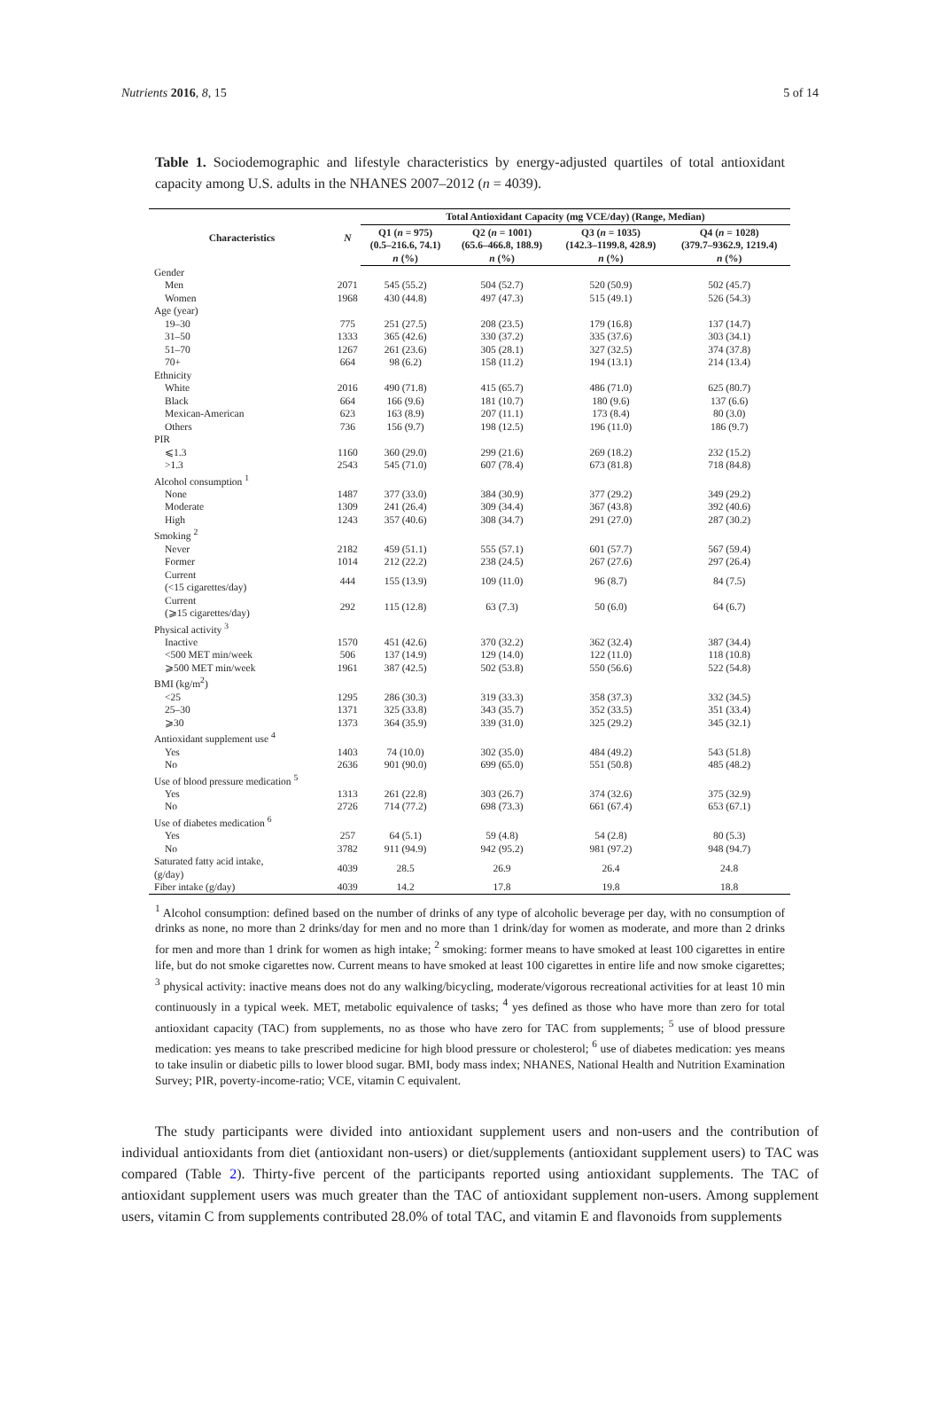Nutrients 2016, 8, 15 5 of 14
Table 1. Sociodemographic and lifestyle characteristics by energy-adjusted quartiles of total antioxidant capacity among U.S. adults in the NHANES 2007–2012 (n = 4039).
| Characteristics | N | Total Antioxidant Capacity (mg VCE/day) (Range, Median) | | | |
| --- | --- | --- | --- | --- | --- |
| | | Q1 ( n = 975) (0.5–216.6, 74.1) n (%) | Q2 ( n = 1001) (65.6–466.8, 188.9) n (%) | Q3 ( n = 1035) (142.3–1199.8, 428.9) n (%) | Q4 ( n = 1028) (379.7–9362.9, 1219.4) n (%) |
| Gender | | | | | |
| Men | 2071 | 545 (55.2) | 504 (52.7) | 520 (50.9) | 502 (45.7) |
| Women | 1968 | 430 (44.8) | 497 (47.3) | 515 (49.1) | 526 (54.3) |
| Age (year) | | | | | |
| 19–30 | 775 | 251 (27.5) | 208 (23.5) | 179 (16.8) | 137 (14.7) |
| 31–50 | 1333 | 365 (42.6) | 330 (37.2) | 335 (37.6) | 303 (34.1) |
| 51–70 | 1267 | 261 (23.6) | 305 (28.1) | 327 (32.5) | 374 (37.8) |
| 70+ | 664 | 98 (6.2) | 158 (11.2) | 194 (13.1) | 214 (13.4) |
| Ethnicity | | | | | |
| White | 2016 | 490 (71.8) | 415 (65.7) | 486 (71.0) | 625 (80.7) |
| Black | 664 | 166 (9.6) | 181 (10.7) | 180 (9.6) | 137 (6.6) |
| Mexican-American | 623 | 163 (8.9) | 207 (11.1) | 173 (8.4) | 80 (3.0) |
| Others | 736 | 156 (9.7) | 198 (12.5) | 196 (11.0) | 186 (9.7) |
| PIR | | | | | |
| ⩽1.3 | 1160 | 360 (29.0) | 299 (21.6) | 269 (18.2) | 232 (15.2) |
| >1.3 | 2543 | 545 (71.0) | 607 (78.4) | 673 (81.8) | 718 (84.8) |
| Alcohol consumption <sup>1</sup> | | | | | |
| None | 1487 | 377 (33.0) | 384 (30.9) | 377 (29.2) | 349 (29.2) |
| Moderate | 1309 | 241 (26.4) | 309 (34.4) | 367 (43.8) | 392 (40.6) |
| High | 1243 | 357 (40.6) | 308 (34.7) | 291 (27.0) | 287 (30.2) |
| Smoking <sup>2</sup> | | | | | |
| Never | 2182 | 459 (51.1) | 555 (57.1) | 601 (57.7) | 567 (59.4) |
| Former | 1014 | 212 (22.2) | 238 (24.5) | 267 (27.6) | 297 (26.4) |
| Current (<15 cigarettes/day) | 444 | 155 (13.9) | 109 (11.0) | 96 (8.7) | 84 (7.5) |
| Current (⩾15 cigarettes/day) | 292 | 115 (12.8) | 63 (7.3) | 50 (6.0) | 64 (6.7) |
| Physical activity <sup>3</sup> | | | | | |
| Inactive | 1570 | 451 (42.6) | 370 (32.2) | 362 (32.4) | 387 (34.4) |
| <500 MET min/week | 506 | 137 (14.9) | 129 (14.0) | 122 (11.0) | 118 (10.8) |
| ⩾500 MET min/week | 1961 | 387 (42.5) | 502 (53.8) | 550 (56.6) | 522 (54.8) |
| BMI (kg/m<sup>2</sup>) | | | | | |
| <25 | 1295 | 286 (30.3) | 319 (33.3) | 358 (37.3) | 332 (34.5) |
| 25–30 | 1371 | 325 (33.8) | 343 (35.7) | 352 (33.5) | 351 (33.4) |
| ⩾30 | 1373 | 364 (35.9) | 339 (31.0) | 325 (29.2) | 345 (32.1) |
| Antioxidant supplement use <sup>4</sup> | | | | | |
| Yes | 1403 | 74 (10.0) | 302 (35.0) | 484 (49.2) | 543 (51.8) |
| No | 2636 | 901 (90.0) | 699 (65.0) | 551 (50.8) | 485 (48.2) |
| Use of blood pressure medication <sup>5</sup> | | | | | |
| Yes | 1313 | 261 (22.8) | 303 (26.7) | 374 (32.6) | 375 (32.9) |
| No | 2726 | 714 (77.2) | 698 (73.3) | 661 (67.4) | 653 (67.1) |
| Use of diabetes medication <sup>6</sup> | | | | | |
| Yes | 257 | 64 (5.1) | 59 (4.8) | 54 (2.8) | 80 (5.3) |
| No | 3782 | 911 (94.9) | 942 (95.2) | 981 (97.2) | 948 (94.7) |
| Saturated fatty acid intake, (g/day) | 4039 | 28.5 | 26.9 | 26.4 | 24.8 |
| Fiber intake (g/day) | 4039 | 14.2 | 17.8 | 19.8 | 18.8 |
<sup>1</sup> Alcohol consumption: defined based on the number of drinks of any type of alcoholic beverage per day, with no consumption of drinks as none, no more than 2 drinks/day for men and no more than 1 drink/day for women as moderate, and more than 2 drinks for men and more than 1 drink for women as high intake; <sup>2</sup> smoking: former means to have smoked at least 100 cigarettes in entire life, but do not smoke cigarettes now. Current means to have smoked at least 100 cigarettes in entire life and now smoke cigarettes; <sup>3</sup> physical activity: inactive means does not do any walking/bicycling, moderate/vigorous recreational activities for at least 10 min continuously in a typical week. MET, metabolic equivalence of tasks; <sup>4</sup> yes defined as those who have more than zero for total antioxidant capacity (TAC) from supplements, no as those who have zero for TAC from supplements; <sup>5</sup> use of blood pressure medication: yes means to take prescribed medicine for high blood pressure or cholesterol; <sup>6</sup> use of diabetes medication: yes means to take insulin or diabetic pills to lower blood sugar. BMI, body mass index; NHANES, National Health and Nutrition Examination Survey; PIR, poverty-income-ratio; VCE, vitamin C equivalent.
The study participants were divided into antioxidant supplement users and non-users and the contribution of individual antioxidants from diet (antioxidant non-users) or diet/supplements (antioxidant supplement users) to TAC was compared (Table 2). Thirty-five percent of the participants reported using antioxidant supplements. The TAC of antioxidant supplement users was much greater than the TAC of antioxidant supplement non-users. Among supplement users, vitamin C from supplements contributed 28.0% of total TAC, and vitamin E and flavonoids from supplements